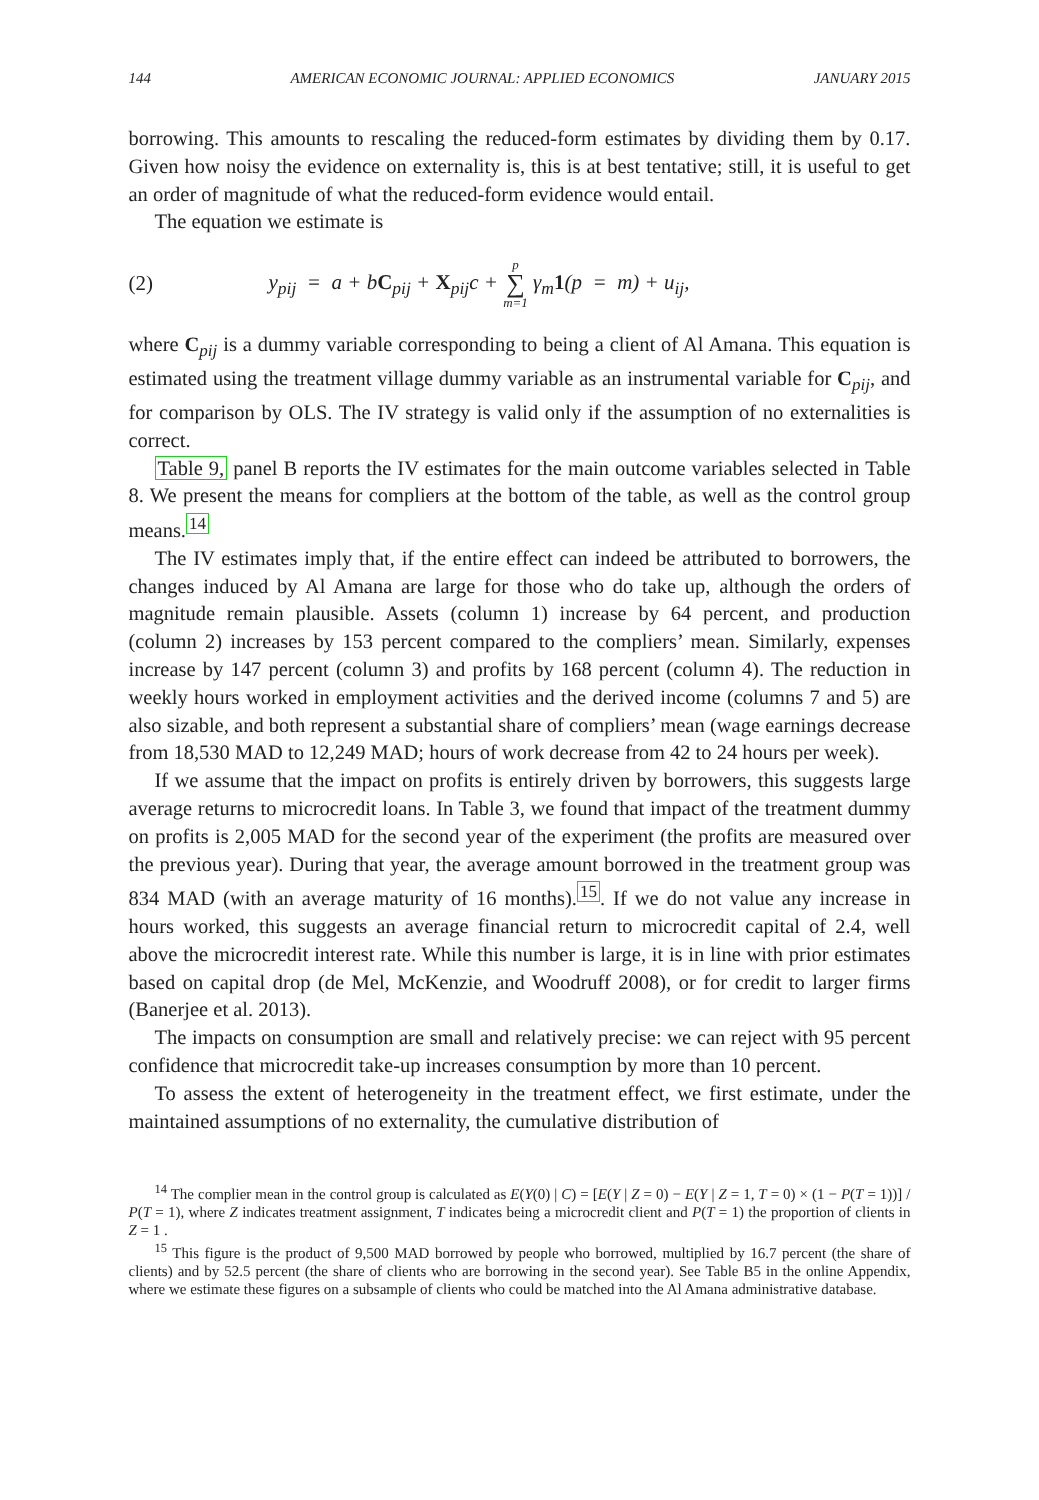144 AMERICAN ECONOMIC JOURNAL: APPLIED ECONOMICS JANUARY 2015
borrowing. This amounts to rescaling the reduced-form estimates by dividing them by 0.17. Given how noisy the evidence on externality is, this is at best tentative; still, it is useful to get an order of magnitude of what the reduced-form evidence would entail.
The equation we estimate is
(2) y<sub>pij</sub> = a + bC<sub>pij</sub> + X<sub>pij</sub>c + p ∑ m=1 γ<sub>m</sub>1(p = m) + u<sub>ij</sub>,
where C<sub>pij</sub> is a dummy variable corresponding to being a client of Al Amana. This equation is estimated using the treatment village dummy variable as an instrumental variable for C<sub>pij</sub>, and for comparison by OLS. The IV strategy is valid only if the assumption of no externalities is correct.
Table 9, panel B reports the IV estimates for the main outcome variables selected in Table 8. We present the means for compliers at the bottom of the table, as well as the control group means.<sup>14</sup>
The IV estimates imply that, if the entire effect can indeed be attributed to borrowers, the changes induced by Al Amana are large for those who do take up, although the orders of magnitude remain plausible. Assets (column 1) increase by 64 percent, and production (column 2) increases by 153 percent compared to the compliers’ mean. Similarly, expenses increase by 147 percent (column 3) and profits by 168 percent (column 4). The reduction in weekly hours worked in employment activities and the derived income (columns 7 and 5) are also sizable, and both represent a substantial share of compliers’ mean (wage earnings decrease from 18,530 MAD to 12,249 MAD; hours of work decrease from 42 to 24 hours per week).
If we assume that the impact on profits is entirely driven by borrowers, this suggests large average returns to microcredit loans. In Table 3, we found that impact of the treatment dummy on profits is 2,005 MAD for the second year of the experiment (the profits are measured over the previous year). During that year, the average amount borrowed in the treatment group was 834 MAD (with an average maturity of 16 months).<sup>15</sup>. If we do not value any increase in hours worked, this suggests an average financial return to microcredit capital of 2.4, well above the microcredit interest rate. While this number is large, it is in line with prior estimates based on capital drop (de Mel, McKenzie, and Woodruff 2008), or for credit to larger firms (Banerjee et al. 2013).
The impacts on consumption are small and relatively precise: we can reject with 95 percent confidence that microcredit take-up increases consumption by more than 10 percent.
To assess the extent of heterogeneity in the treatment effect, we first estimate, under the maintained assumptions of no externality, the cumulative distribution of
<sup>14</sup> The complier mean in the control group is calculated as E(Y(0) | C) = [E(Y | Z = 0) − E(Y | Z = 1, T = 0) × (1 − P(T = 1))] / P(T = 1), where Z indicates treatment assignment, T indicates being a microcredit client and P(T = 1) the proportion of clients in Z = 1 .
<sup>15</sup> This figure is the product of 9,500 MAD borrowed by people who borrowed, multiplied by 16.7 percent (the share of clients) and by 52.5 percent (the share of clients who are borrowing in the second year). See Table B5 in the online Appendix, where we estimate these figures on a subsample of clients who could be matched into the Al Amana administrative database.